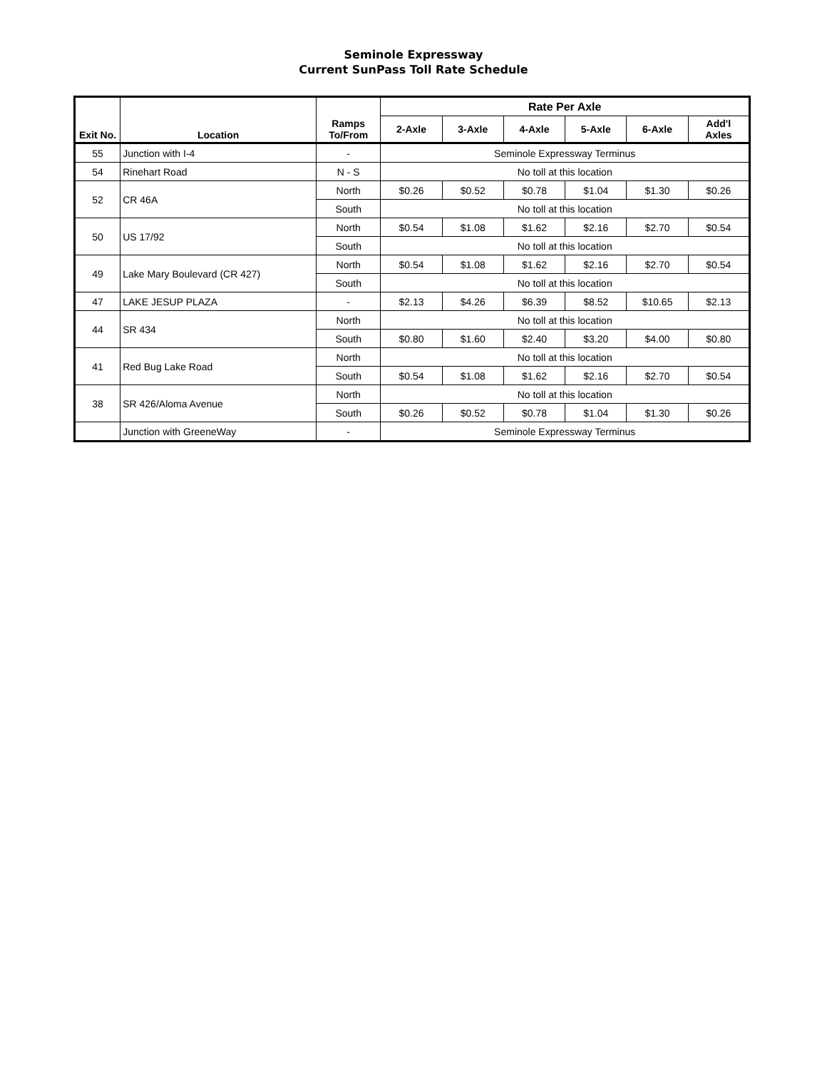Seminole Expressway
Current SunPass Toll Rate Schedule
| Exit No. | Location | Ramps To/From | Rate Per Axle | | | | | |
| --- | --- | --- | --- | --- | --- | --- | --- | --- |
| | | | 2-Axle | 3-Axle | 4-Axle | 5-Axle | 6-Axle | Add'l Axles |
| 55 | Junction with I-4 | - | Seminole Expressway Terminus | | | | | |
| 54 | Rinehart Road | N - S | No toll at this location | | | | | |
| 52 | CR 46A | North | $0.26 | $0.52 | $0.78 | $1.04 | $1.30 | $0.26 |
| | | South | No toll at this location | | | | | |
| 50 | US 17/92 | North | $0.54 | $1.08 | $1.62 | $2.16 | $2.70 | $0.54 |
| | | South | No toll at this location | | | | | |
| 49 | Lake Mary Boulevard (CR 427) | North | $0.54 | $1.08 | $1.62 | $2.16 | $2.70 | $0.54 |
| | | South | No toll at this location | | | | | |
| 47 | LAKE JESUP PLAZA | - | $2.13 | $4.26 | $6.39 | $8.52 | $10.65 | $2.13 |
| 44 | SR 434 | North | No toll at this location | | | | | |
| | | South | $0.80 | $1.60 | $2.40 | $3.20 | $4.00 | $0.80 |
| 41 | Red Bug Lake Road | North | No toll at this location | | | | | |
| | | South | $0.54 | $1.08 | $1.62 | $2.16 | $2.70 | $0.54 |
| 38 | SR 426/Aloma Avenue | North | No toll at this location | | | | | |
| | | South | $0.26 | $0.52 | $0.78 | $1.04 | $1.30 | $0.26 |
| | Junction with GreeneWay | - | Seminole Expressway Terminus | | | | | |